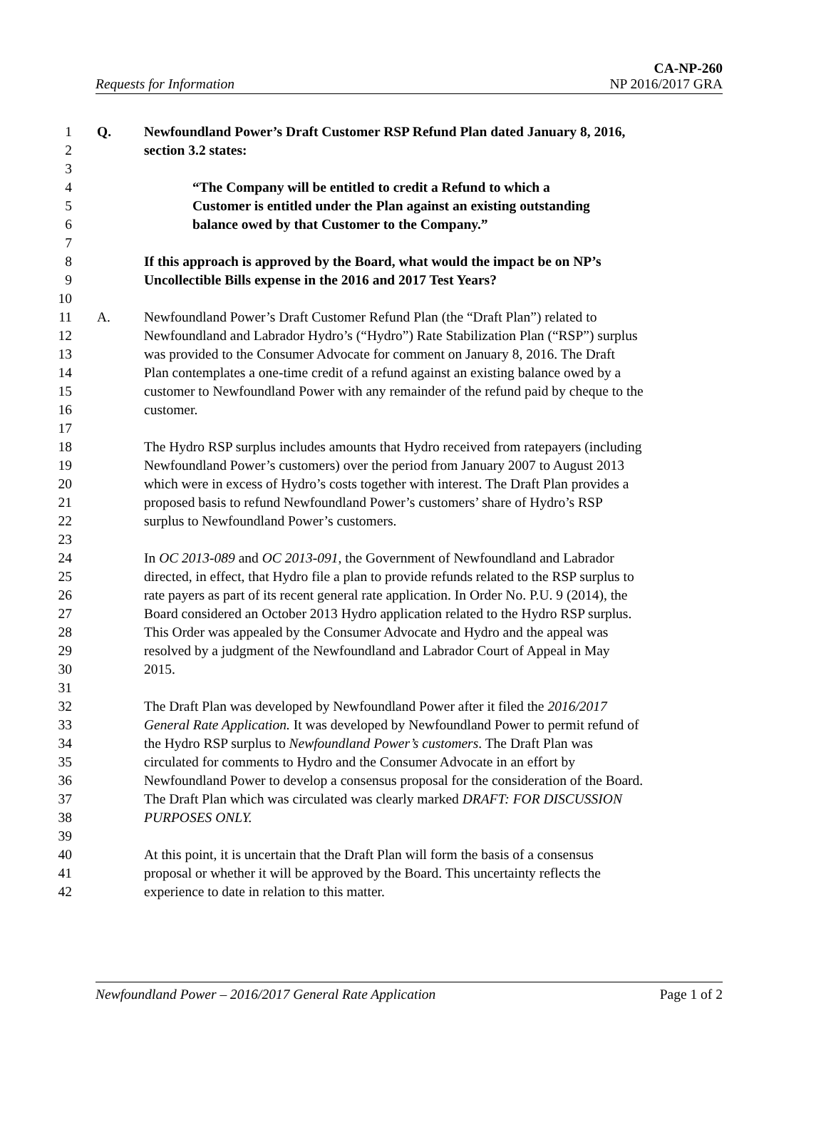CA-NP-260
Requests for Information NP 2016/2017 GRA
1 Q. Newfoundland Power’s Draft Customer RSP Refund Plan dated January 8, 2016,
2 section 3.2 states:
3
4 “The Company will be entitled to credit a Refund to which a
5 Customer is entitled under the Plan against an existing outstanding
6 balance owed by that Customer to the Company.”
7
8 If this approach is approved by the Board, what would the impact be on NP’s
9 Uncollectible Bills expense in the 2016 and 2017 Test Years?
10
11 A. Newfoundland Power’s Draft Customer Refund Plan (the “Draft Plan”) related to
12 Newfoundland and Labrador Hydro’s (“Hydro”) Rate Stabilization Plan (“RSP”) surplus
13 was provided to the Consumer Advocate for comment on January 8, 2016. The Draft
14 Plan contemplates a one-time credit of a refund against an existing balance owed by a
15 customer to Newfoundland Power with any remainder of the refund paid by cheque to the
16 customer.
17
18 The Hydro RSP surplus includes amounts that Hydro received from ratepayers (including
19 Newfoundland Power’s customers) over the period from January 2007 to August 2013
20 which were in excess of Hydro’s costs together with interest. The Draft Plan provides a
21 proposed basis to refund Newfoundland Power’s customers’ share of Hydro’s RSP
22 surplus to Newfoundland Power’s customers.
23
24 In OC 2013-089 and OC 2013-091, the Government of Newfoundland and Labrador
25 directed, in effect, that Hydro file a plan to provide refunds related to the RSP surplus to
26 rate payers as part of its recent general rate application. In Order No. P.U. 9 (2014), the
27 Board considered an October 2013 Hydro application related to the Hydro RSP surplus.
28 This Order was appealed by the Consumer Advocate and Hydro and the appeal was
29 resolved by a judgment of the Newfoundland and Labrador Court of Appeal in May
30 2015.
31
32 The Draft Plan was developed by Newfoundland Power after it filed the 2016/2017
33 General Rate Application. It was developed by Newfoundland Power to permit refund of
34 the Hydro RSP surplus to Newfoundland Power’s customers. The Draft Plan was
35 circulated for comments to Hydro and the Consumer Advocate in an effort by
36 Newfoundland Power to develop a consensus proposal for the consideration of the Board.
37 The Draft Plan which was circulated was clearly marked DRAFT: FOR DISCUSSION
38 PURPOSES ONLY.
39
40 At this point, it is uncertain that the Draft Plan will form the basis of a consensus
41 proposal or whether it will be approved by the Board. This uncertainty reflects the
42 experience to date in relation to this matter.
Newfoundland Power – 2016/2017 General Rate Application Page 1 of 2